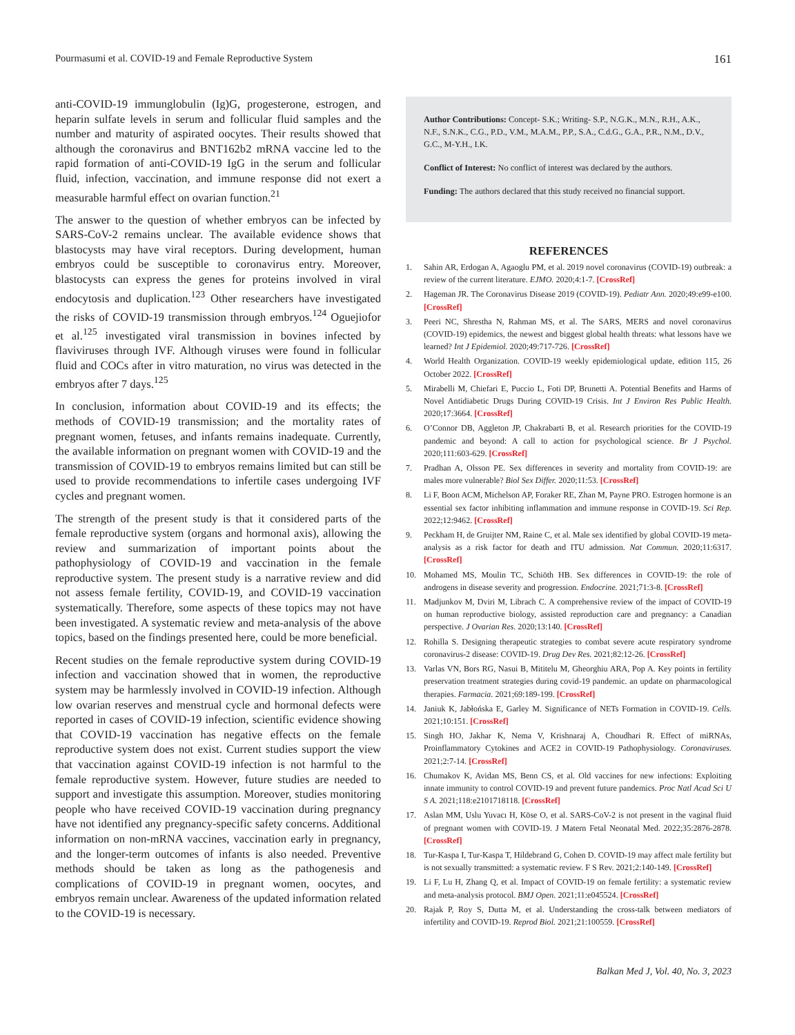Pourmasumi et al. COVID-19 and Female Reproductive System 161
anti-COVID-19 immunglobulin (Ig)G, progesterone, estrogen, and heparin sulfate levels in serum and follicular fluid samples and the number and maturity of aspirated oocytes. Their results showed that although the coronavirus and BNT162b2 mRNA vaccine led to the rapid formation of anti-COVID-19 IgG in the serum and follicular fluid, infection, vaccination, and immune response did not exert a measurable harmful effect on ovarian function.<sup>21</sup>
The answer to the question of whether embryos can be infected by SARS-CoV-2 remains unclear. The available evidence shows that blastocysts may have viral receptors. During development, human embryos could be susceptible to coronavirus entry. Moreover, blastocysts can express the genes for proteins involved in viral endocytosis and duplication.<sup>123</sup> Other researchers have investigated the risks of COVID-19 transmission through embryos.<sup>124</sup> Oguejiofor et al.<sup>125</sup> investigated viral transmission in bovines infected by flaviviruses through IVF. Although viruses were found in follicular fluid and COCs after in vitro maturation, no virus was detected in the embryos after 7 days.<sup>125</sup>
In conclusion, information about COVID-19 and its effects; the methods of COVID-19 transmission; and the mortality rates of pregnant women, fetuses, and infants remains inadequate. Currently, the available information on pregnant women with COVID-19 and the transmission of COVID-19 to embryos remains limited but can still be used to provide recommendations to infertile cases undergoing IVF cycles and pregnant women.
The strength of the present study is that it considered parts of the female reproductive system (organs and hormonal axis), allowing the review and summarization of important points about the pathophysiology of COVID-19 and vaccination in the female reproductive system. The present study is a narrative review and did not assess female fertility, COVID-19, and COVID-19 vaccination systematically. Therefore, some aspects of these topics may not have been investigated. A systematic review and meta-analysis of the above topics, based on the findings presented here, could be more beneficial.
Recent studies on the female reproductive system during COVID-19 infection and vaccination showed that in women, the reproductive system may be harmlessly involved in COVID-19 infection. Although low ovarian reserves and menstrual cycle and hormonal defects were reported in cases of COVID-19 infection, scientific evidence showing that COVID-19 vaccination has negative effects on the female reproductive system does not exist. Current studies support the view that vaccination against COVID-19 infection is not harmful to the female reproductive system. However, future studies are needed to support and investigate this assumption. Moreover, studies monitoring people who have received COVID-19 vaccination during pregnancy have not identified any pregnancy-specific safety concerns. Additional information on non-mRNA vaccines, vaccination early in pregnancy, and the longer-term outcomes of infants is also needed. Preventive methods should be taken as long as the pathogenesis and complications of COVID-19 in pregnant women, oocytes, and embryos remain unclear. Awareness of the updated information related to the COVID-19 is necessary.
Author Contributions: Concept- S.K.; Writing- S.P., N.G.K., M.N., R.H., A.K., N.F., S.N.K., C.G., P.D., V.M., M.A.M., P.P., S.A., C.d.G., G.A., P.R., N.M., D.V., G.C., M-Y.H., I.K.
Conflict of Interest: No conflict of interest was declared by the authors.
Funding: The authors declared that this study received no financial support.
REFERENCES
1. Sahin AR, Erdogan A, Agaoglu PM, et al. 2019 novel coronavirus (COVID-19) outbreak: a review of the current literature. EJMO. 2020;4:1-7. [CrossRef]
2. Hageman JR. The Coronavirus Disease 2019 (COVID-19). Pediatr Ann. 2020;49:e99-e100. [CrossRef]
3. Peeri NC, Shrestha N, Rahman MS, et al. The SARS, MERS and novel coronavirus (COVID-19) epidemics, the newest and biggest global health threats: what lessons have we learned? Int J Epidemiol. 2020;49:717-726. [CrossRef]
4. World Health Organization. COVID-19 weekly epidemiological update, edition 115, 26 October 2022. [CrossRef]
5. Mirabelli M, Chiefari E, Puccio L, Foti DP, Brunetti A. Potential Benefits and Harms of Novel Antidiabetic Drugs During COVID-19 Crisis. Int J Environ Res Public Health. 2020;17:3664. [CrossRef]
6. O’Connor DB, Aggleton JP, Chakrabarti B, et al. Research priorities for the COVID-19 pandemic and beyond: A call to action for psychological science. Br J Psychol. 2020;111:603-629. [CrossRef]
7. Pradhan A, Olsson PE. Sex differences in severity and mortality from COVID-19: are males more vulnerable? Biol Sex Differ. 2020;11:53. [CrossRef]
8. Li F, Boon ACM, Michelson AP, Foraker RE, Zhan M, Payne PRO. Estrogen hormone is an essential sex factor inhibiting inflammation and immune response in COVID-19. Sci Rep. 2022;12:9462. [CrossRef]
9. Peckham H, de Gruijter NM, Raine C, et al. Male sex identified by global COVID-19 meta-analysis as a risk factor for death and ITU admission. Nat Commun. 2020;11:6317. [CrossRef]
10. Mohamed MS, Moulin TC, Schiöth HB. Sex differences in COVID-19: the role of androgens in disease severity and progression. Endocrine. 2021;71:3-8. [CrossRef]
11. Madjunkov M, Dviri M, Librach C. A comprehensive review of the impact of COVID-19 on human reproductive biology, assisted reproduction care and pregnancy: a Canadian perspective. J Ovarian Res. 2020;13:140. [CrossRef]
12. Rohilla S. Designing therapeutic strategies to combat severe acute respiratory syndrome coronavirus-2 disease: COVID-19. Drug Dev Res. 2021;82:12-26. [CrossRef]
13. Varlas VN, Bors RG, Nasui B, Mititelu M, Gheorghiu ARA, Pop A. Key points in fertility preservation treatment strategies during covid-19 pandemic. an update on pharmacological therapies. Farmacia. 2021;69:189-199. [CrossRef]
14. Janiuk K, Jabłońska E, Garley M. Significance of NETs Formation in COVID-19. Cells. 2021;10:151. [CrossRef]
15. Singh HO, Jakhar K, Nema V, Krishnaraj A, Choudhari R. Effect of miRNAs, Proinflammatory Cytokines and ACE2 in COVID-19 Pathophysiology. Coronaviruses. 2021;2:7-14. [CrossRef]
16. Chumakov K, Avidan MS, Benn CS, et al. Old vaccines for new infections: Exploiting innate immunity to control COVID-19 and prevent future pandemics. Proc Natl Acad Sci U S A. 2021;118:e2101718118. [CrossRef]
17. Aslan MM, Uslu Yuvacı H, Köse O, et al. SARS-CoV-2 is not present in the vaginal fluid of pregnant women with COVID-19. J Matern Fetal Neonatal Med. 2022;35:2876-2878. [CrossRef]
18. Tur-Kaspa I, Tur-Kaspa T, Hildebrand G, Cohen D. COVID-19 may affect male fertility but is not sexually transmitted: a systematic review. F S Rev. 2021;2:140-149. [CrossRef]
19. Li F, Lu H, Zhang Q, et al. Impact of COVID-19 on female fertility: a systematic review and meta-analysis protocol. BMJ Open. 2021;11:e045524. [CrossRef]
20. Rajak P, Roy S, Dutta M, et al. Understanding the cross-talk between mediators of infertility and COVID-19. Reprod Biol. 2021;21:100559. [CrossRef]
Balkan Med J, Vol. 40, No. 3, 2023